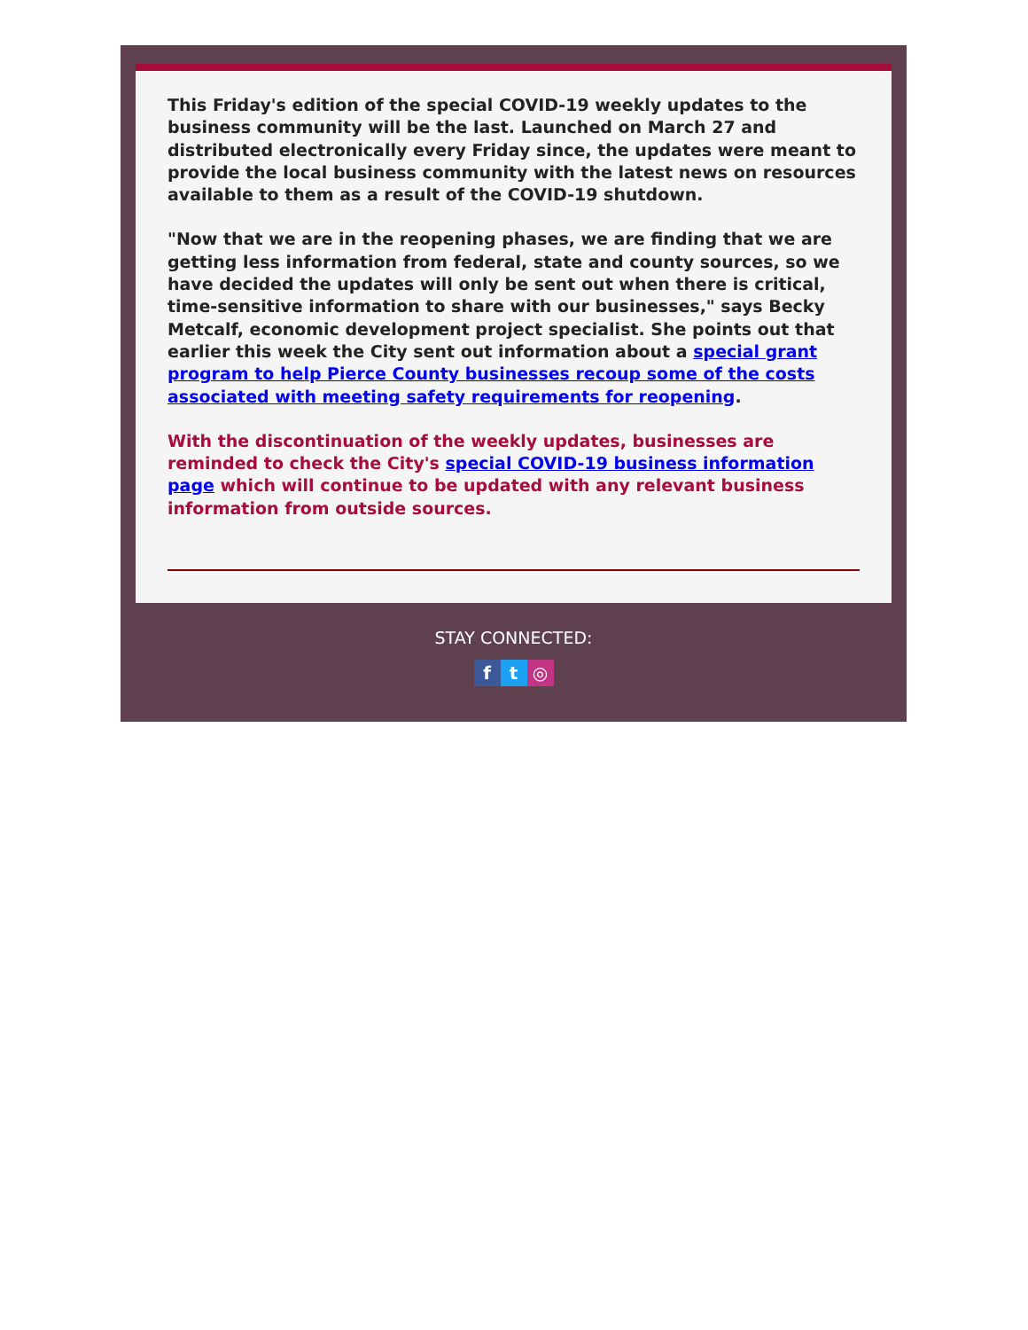This Friday's edition of the special COVID-19 weekly updates to the business community will be the last. Launched on March 27 and distributed electronically every Friday since, the updates were meant to provide the local business community with the latest news on resources available to them as a result of the COVID-19 shutdown.
"Now that we are in the reopening phases, we are finding that we are getting less information from federal, state and county sources, so we have decided the updates will only be sent out when there is critical, time-sensitive information to share with our businesses," says Becky Metcalf, economic development project specialist. She points out that earlier this week the City sent out information about a special grant program to help Pierce County businesses recoup some of the costs associated with meeting safety requirements for reopening.
With the discontinuation of the weekly updates, businesses are reminded to check the City's special COVID-19 business information page which will continue to be updated with any relevant business information from outside sources.
STAY CONNECTED:
ft ◎